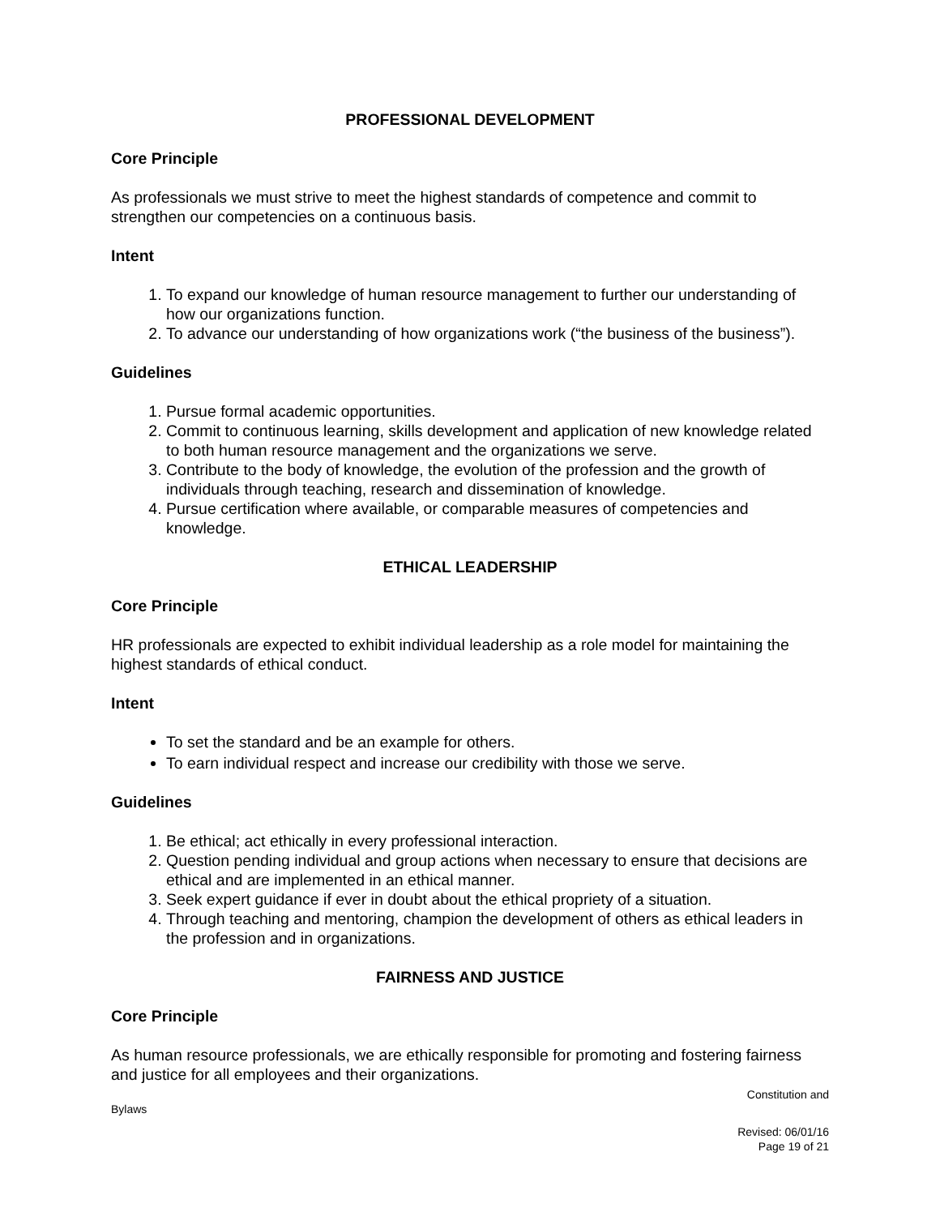PROFESSIONAL DEVELOPMENT
Core Principle
As professionals we must strive to meet the highest standards of competence and commit to strengthen our competencies on a continuous basis.
Intent
1. To expand our knowledge of human resource management to further our understanding of how our organizations function.
2. To advance our understanding of how organizations work (“the business of the business”).
Guidelines
1. Pursue formal academic opportunities.
2. Commit to continuous learning, skills development and application of new knowledge related to both human resource management and the organizations we serve.
3. Contribute to the body of knowledge, the evolution of the profession and the growth of individuals through teaching, research and dissemination of knowledge.
4. Pursue certification where available, or comparable measures of competencies and knowledge.
ETHICAL LEADERSHIP
Core Principle
HR professionals are expected to exhibit individual leadership as a role model for maintaining the highest standards of ethical conduct.
Intent
To set the standard and be an example for others.
To earn individual respect and increase our credibility with those we serve.
Guidelines
1. Be ethical; act ethically in every professional interaction.
2. Question pending individual and group actions when necessary to ensure that decisions are ethical and are implemented in an ethical manner.
3. Seek expert guidance if ever in doubt about the ethical propriety of a situation.
4. Through teaching and mentoring, champion the development of others as ethical leaders in the profession and in organizations.
FAIRNESS AND JUSTICE
Core Principle
As human resource professionals, we are ethically responsible for promoting and fostering fairness and justice for all employees and their organizations.
Constitution and
Bylaws
Revised: 06/01/16
Page 19 of 21